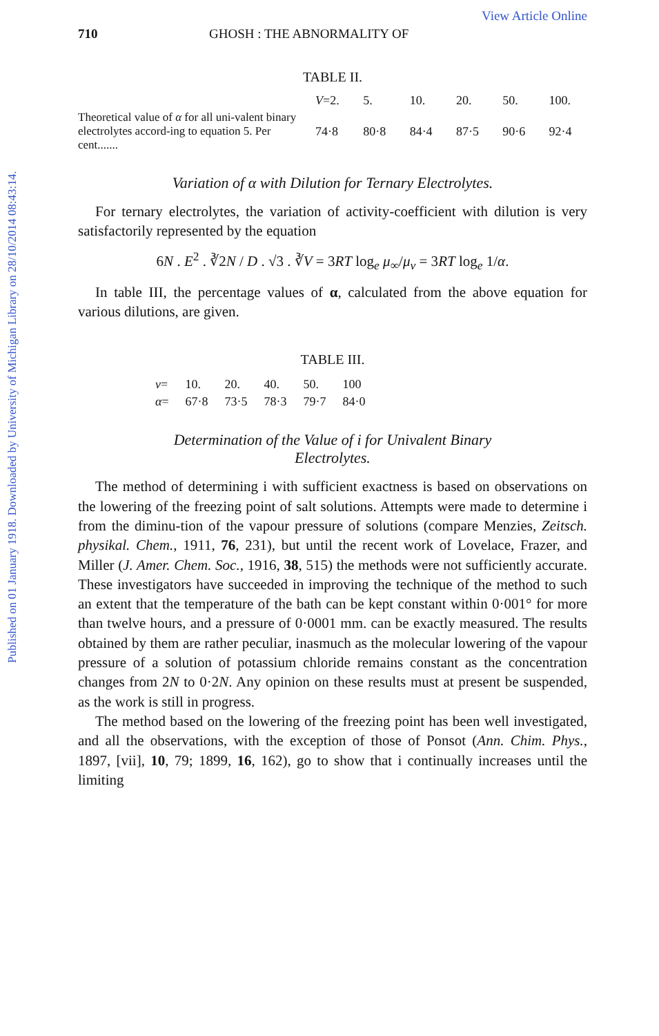Published on 01 January 1918. Downloaded by University of Michigan Library on 28/10/2014 08:43:14.
View Article Online
710 GHOSH : THE ABNORMALITY OF
TABLE II.
| | V =2. | 5. | 10. | 20. | 50. | 100. |
| Theoretical value of α for all uni-valent binary electrolytes accord-ing to equation 5. Per cent....... | 74·8 | 80·8 | 84·4 | 87·5 | 90·6 | 92·4 |
Variation of α with Dilution for Ternary Electrolytes.
For ternary electrolytes, the variation of activity-coefficient with dilution is very satisfactorily represented by the equation
6N . E<sup>2</sup> . ∛2N / D . √3 . ∛V = 3RT log<sub>e</sub> μ<sub>∞</sub>/μ<sub>v</sub> = 3RT log<sub>e</sub> 1/α.
In table III, the percentage values of α, calculated from the above equation for various dilutions, are given.
TABLE III.
| v = | 10. | 20. | 40. | 50. | 100 |
| α = | 67·8 | 73·5 | 78·3 | 79·7 | 84·0 |
Determination of the Value of i for Univalent Binary
Electrolytes.
The method of determining i with sufficient exactness is based on observations on the lowering of the freezing point of salt solutions. Attempts were made to determine i from the diminu-tion of the vapour pressure of solutions (compare Menzies, Zeitsch. physikal. Chem., 1911, 76, 231), but until the recent work of Lovelace, Frazer, and Miller (J. Amer. Chem. Soc., 1916, 38, 515) the methods were not sufficiently accurate. These investigators have succeeded in improving the technique of the method to such an extent that the temperature of the bath can be kept constant within 0·001° for more than twelve hours, and a pressure of 0·0001 mm. can be exactly measured. The results obtained by them are rather peculiar, inasmuch as the molecular lowering of the vapour pressure of a solution of potassium chloride remains constant as the concentration changes from 2N to 0·2N. Any opinion on these results must at present be suspended, as the work is still in progress.
The method based on the lowering of the freezing point has been well investigated, and all the observations, with the exception of those of Ponsot (Ann. Chim. Phys., 1897, [vii], 10, 79; 1899, 16, 162), go to show that i continually increases until the limiting